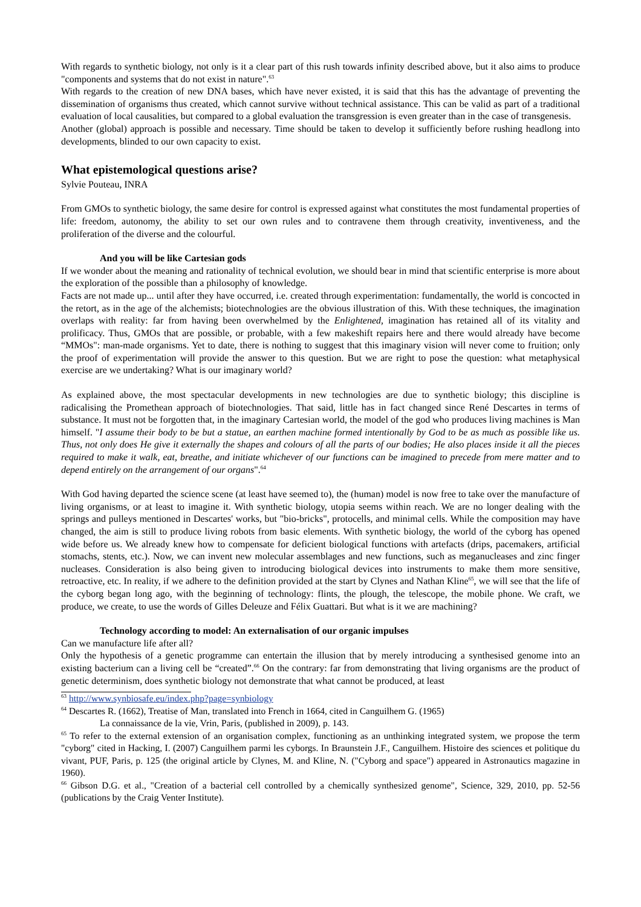With regards to synthetic biology, not only is it a clear part of this rush towards infinity described above, but it also aims to produce "components and systems that do not exist in nature".<sup>63</sup>
With regards to the creation of new DNA bases, which have never existed, it is said that this has the advantage of preventing the dissemination of organisms thus created, which cannot survive without technical assistance. This can be valid as part of a traditional evaluation of local causalities, but compared to a global evaluation the transgression is even greater than in the case of transgenesis.
Another (global) approach is possible and necessary. Time should be taken to develop it sufficiently before rushing headlong into developments, blinded to our own capacity to exist.
What epistemological questions arise?
Sylvie Pouteau, INRA
From GMOs to synthetic biology, the same desire for control is expressed against what constitutes the most fundamental properties of life: freedom, autonomy, the ability to set our own rules and to contravene them through creativity, inventiveness, and the proliferation of the diverse and the colourful.
And you will be like Cartesian gods
If we wonder about the meaning and rationality of technical evolution, we should bear in mind that scientific enterprise is more about the exploration of the possible than a philosophy of knowledge.
Facts are not made up... until after they have occurred, i.e. created through experimentation: fundamentally, the world is concocted in the retort, as in the age of the alchemists; biotechnologies are the obvious illustration of this. With these techniques, the imagination overlaps with reality: far from having been overwhelmed by the Enlightened, imagination has retained all of its vitality and prolificacy. Thus, GMOs that are possible, or probable, with a few makeshift repairs here and there would already have become “MMOs": man-made organisms. Yet to date, there is nothing to suggest that this imaginary vision will never come to fruition; only the proof of experimentation will provide the answer to this question. But we are right to pose the question: what metaphysical exercise are we undertaking? What is our imaginary world?
As explained above, the most spectacular developments in new technologies are due to synthetic biology; this discipline is radicalising the Promethean approach of biotechnologies. That said, little has in fact changed since René Descartes in terms of substance. It must not be forgotten that, in the imaginary Cartesian world, the model of the god who produces living machines is Man himself. "I assume their body to be but a statue, an earthen machine formed intentionally by God to be as much as possible like us. Thus, not only does He give it externally the shapes and colours of all the parts of our bodies; He also places inside it all the pieces required to make it walk, eat, breathe, and initiate whichever of our functions can be imagined to precede from mere matter and to depend entirely on the arrangement of our organs".<sup>64</sup>
With God having departed the science scene (at least have seemed to), the (human) model is now free to take over the manufacture of living organisms, or at least to imagine it. With synthetic biology, utopia seems within reach. We are no longer dealing with the springs and pulleys mentioned in Descartes' works, but "bio-bricks", protocells, and minimal cells. While the composition may have changed, the aim is still to produce living robots from basic elements. With synthetic biology, the world of the cyborg has opened wide before us. We already knew how to compensate for deficient biological functions with artefacts (drips, pacemakers, artificial stomachs, stents, etc.). Now, we can invent new molecular assemblages and new functions, such as meganucleases and zinc finger nucleases. Consideration is also being given to introducing biological devices into instruments to make them more sensitive, retroactive, etc. In reality, if we adhere to the definition provided at the start by Clynes and Nathan Kline<sup>65</sup>, we will see that the life of the cyborg began long ago, with the beginning of technology: flints, the plough, the telescope, the mobile phone. We craft, we produce, we create, to use the words of Gilles Deleuze and Félix Guattari. But what is it we are machining?
Technology according to model: An externalisation of our organic impulses
Can we manufacture life after all?
Only the hypothesis of a genetic programme can entertain the illusion that by merely introducing a synthesised genome into an existing bacterium can a living cell be “created”.<sup>66</sup> On the contrary: far from demonstrating that living organisms are the product of genetic determinism, does synthetic biology not demonstrate that what cannot be produced, at least
<sup>63</sup> http://www.synbiosafe.eu/index.php?page=synbiology
<sup>64</sup> Descartes R. (1662), Treatise of Man, translated into French in 1664, cited in Canguilhem G. (1965)
La connaissance de la vie, Vrin, Paris, (published in 2009), p. 143.
<sup>65</sup> To refer to the external extension of an organisation complex, functioning as an unthinking integrated system, we propose the term "cyborg" cited in Hacking, I. (2007) Canguilhem parmi les cyborgs. In Braunstein J.F., Canguilhem. Histoire des sciences et politique du vivant, PUF, Paris, p. 125 (the original article by Clynes, M. and Kline, N. ("Cyborg and space") appeared in Astronautics magazine in 1960).
<sup>66</sup> Gibson D.G. et al., "Creation of a bacterial cell controlled by a chemically synthesized genome", Science, 329, 2010, pp. 52-56 (publications by the Craig Venter Institute).